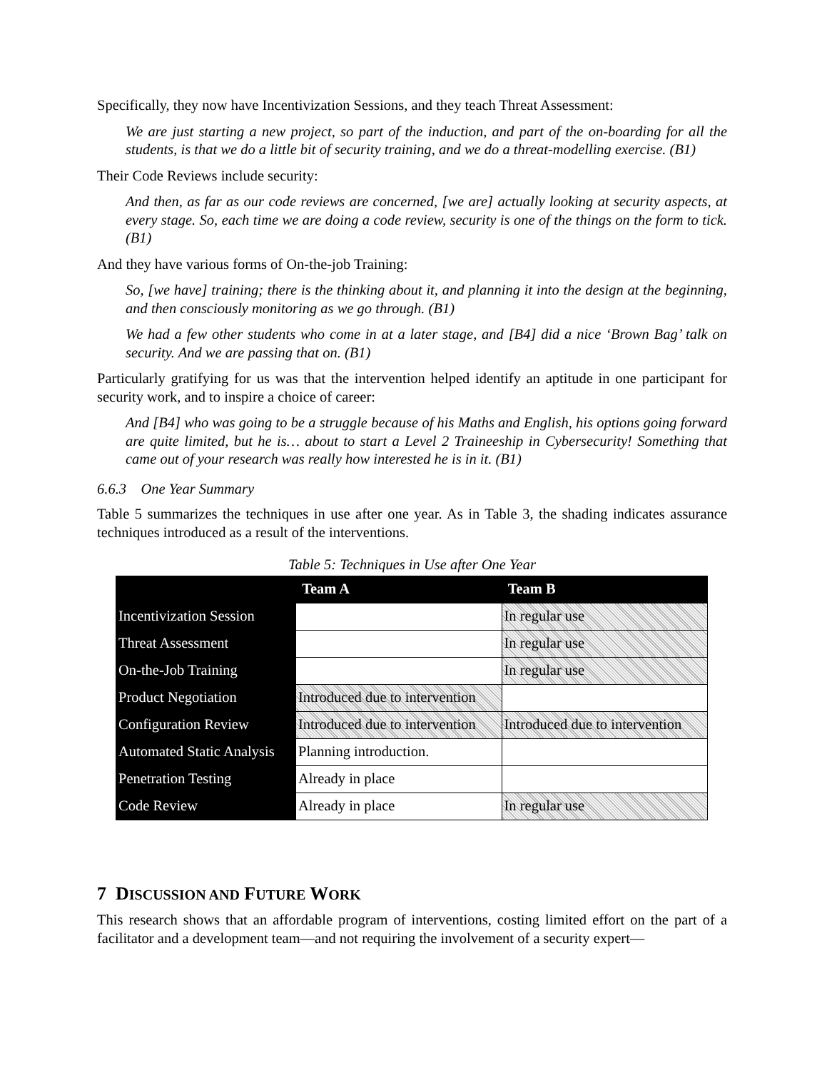Specifically, they now have Incentivization Sessions, and they teach Threat Assessment:
We are just starting a new project, so part of the induction, and part of the on-boarding for all the students, is that we do a little bit of security training, and we do a threat-modelling exercise. (B1)
Their Code Reviews include security:
And then, as far as our code reviews are concerned, [we are] actually looking at security aspects, at every stage. So, each time we are doing a code review, security is one of the things on the form to tick. (B1)
And they have various forms of On-the-job Training:
So, [we have] training; there is the thinking about it, and planning it into the design at the beginning, and then consciously monitoring as we go through. (B1)
We had a few other students who come in at a later stage, and [B4] did a nice ‘Brown Bag’ talk on security. And we are passing that on. (B1)
Particularly gratifying for us was that the intervention helped identify an aptitude in one participant for security work, and to inspire a choice of career:
And [B4] who was going to be a struggle because of his Maths and English, his options going forward are quite limited, but he is… about to start a Level 2 Traineeship in Cybersecurity! Something that came out of your research was really how interested he is in it. (B1)
6.6.3 One Year Summary
Table 5 summarizes the techniques in use after one year. As in Table 3, the shading indicates assurance techniques introduced as a result of the interventions.
Table 5: Techniques in Use after One Year
| | Team A | Team B |
| --- | --- | --- |
| Incentivization Session | | In regular use |
| Threat Assessment | | In regular use |
| On-the-Job Training | | In regular use |
| Product Negotiation | Introduced due to intervention | |
| Configuration Review | Introduced due to intervention | Introduced due to intervention |
| Automated Static Analysis | Planning introduction. | |
| Penetration Testing | Already in place | |
| Code Review | Already in place | In regular use |
7 DISCUSSION AND FUTURE WORK
This research shows that an affordable program of interventions, costing limited effort on the part of a facilitator and a development team—and not requiring the involvement of a security expert—